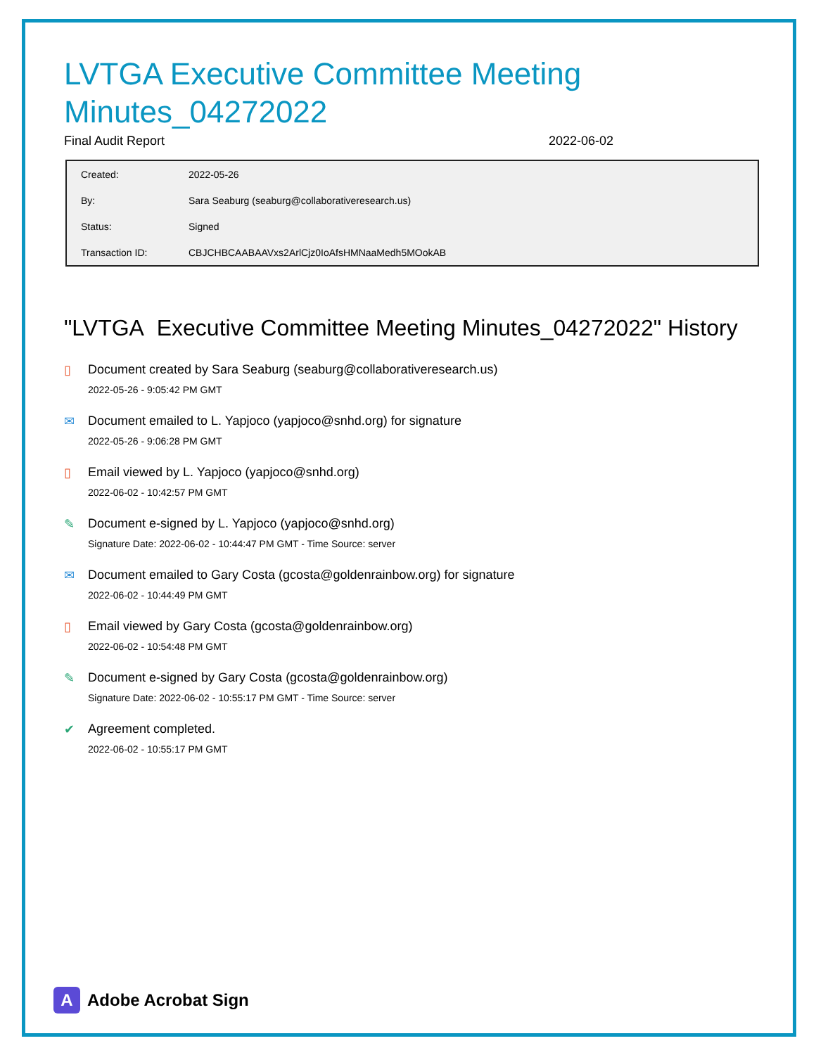LVTGA Executive Committee Meeting Minutes_04272022
Final Audit Report 2022-06-02
| Created: | 2022-05-26 |
| By: | Sara Seaburg (seaburg@collaborativeresearch.us) |
| Status: | Signed |
| Transaction ID: | CBJCHBCAABAAVxs2ArlCjz0IoAfsHMNaaMedh5MOokAB |
"LVTGA Executive Committee Meeting Minutes_04272022" History
▯ Document created by Sara Seaburg (seaburg@collaborativeresearch.us)
2022-05-26 - 9:05:42 PM GMT
✉ Document emailed to L. Yapjoco (yapjoco@snhd.org) for signature
2022-05-26 - 9:06:28 PM GMT
▯ Email viewed by L. Yapjoco (yapjoco@snhd.org)
2022-06-02 - 10:42:57 PM GMT
✎ Document e-signed by L. Yapjoco (yapjoco@snhd.org)
Signature Date: 2022-06-02 - 10:44:47 PM GMT - Time Source: server
✉ Document emailed to Gary Costa (gcosta@goldenrainbow.org) for signature
2022-06-02 - 10:44:49 PM GMT
▯ Email viewed by Gary Costa (gcosta@goldenrainbow.org)
2022-06-02 - 10:54:48 PM GMT
✎ Document e-signed by Gary Costa (gcosta@goldenrainbow.org)
Signature Date: 2022-06-02 - 10:55:17 PM GMT - Time Source: server
✔ Agreement completed.
2022-06-02 - 10:55:17 PM GMT
A
Adobe Acrobat Sign